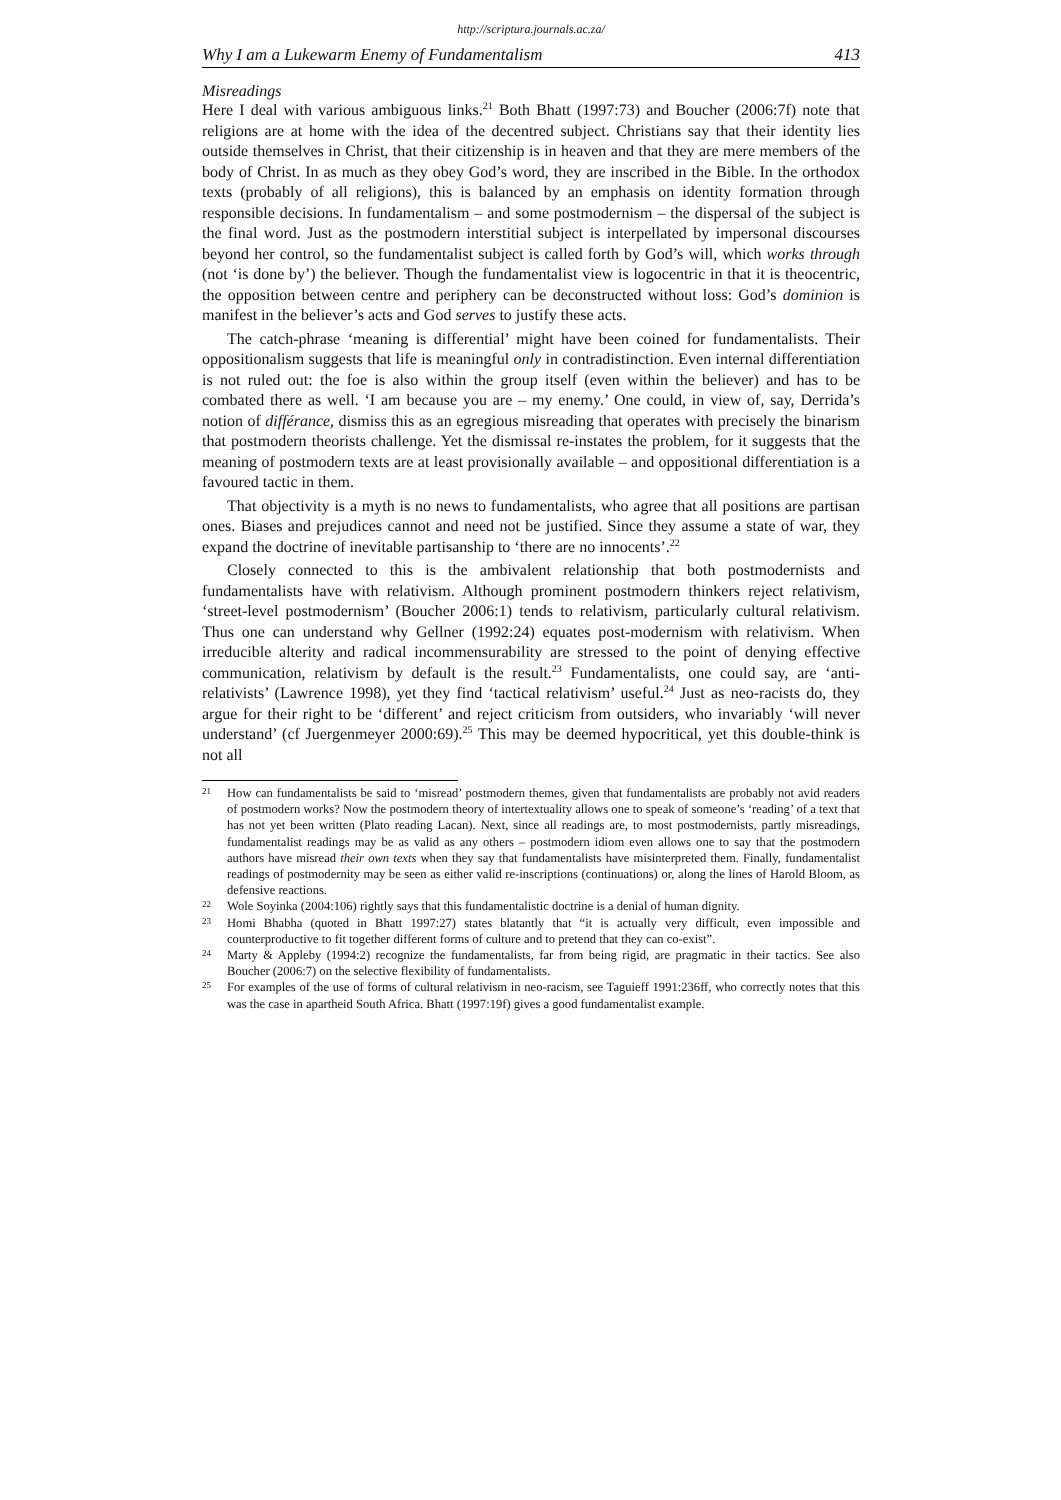http://scriptura.journals.ac.za/
Why I am a Lukewarm Enemy of Fundamentalism 413
Misreadings
Here I deal with various ambiguous links.<sup>21</sup> Both Bhatt (1997:73) and Boucher (2006:7f) note that religions are at home with the idea of the decentred subject. Christians say that their identity lies outside themselves in Christ, that their citizenship is in heaven and that they are mere members of the body of Christ. In as much as they obey God’s word, they are inscribed in the Bible. In the orthodox texts (probably of all religions), this is balanced by an emphasis on identity formation through responsible decisions. In fundamentalism – and some postmodernism – the dispersal of the subject is the final word. Just as the postmodern interstitial subject is interpellated by impersonal discourses beyond her control, so the fundamentalist subject is called forth by God’s will, which works through (not ‘is done by’) the believer. Though the fundamentalist view is logocentric in that it is theocentric, the opposition between centre and periphery can be deconstructed without loss: God’s dominion is manifest in the believer’s acts and God serves to justify these acts.
The catch-phrase ‘meaning is differential’ might have been coined for fundamentalists. Their oppositionalism suggests that life is meaningful only in contradistinction. Even internal differentiation is not ruled out: the foe is also within the group itself (even within the believer) and has to be combated there as well. ‘I am because you are – my enemy.’ One could, in view of, say, Derrida’s notion of différance, dismiss this as an egregious misreading that operates with precisely the binarism that postmodern theorists challenge. Yet the dismissal re-instates the problem, for it suggests that the meaning of postmodern texts are at least provisionally available – and oppositional differentiation is a favoured tactic in them.
That objectivity is a myth is no news to fundamentalists, who agree that all positions are partisan ones. Biases and prejudices cannot and need not be justified. Since they assume a state of war, they expand the doctrine of inevitable partisanship to ‘there are no innocents’.<sup>22</sup>
Closely connected to this is the ambivalent relationship that both postmodernists and fundamentalists have with relativism. Although prominent postmodern thinkers reject relativism, ‘street-level postmodernism’ (Boucher 2006:1) tends to relativism, particularly cultural relativism. Thus one can understand why Gellner (1992:24) equates post-modernism with relativism. When irreducible alterity and radical incommensurability are stressed to the point of denying effective communication, relativism by default is the result.<sup>23</sup> Fundamentalists, one could say, are ‘anti-relativists’ (Lawrence 1998), yet they find ‘tactical relativism’ useful.<sup>24</sup> Just as neo-racists do, they argue for their right to be ‘different’ and reject criticism from outsiders, who invariably ‘will never understand’ (cf Juergenmeyer 2000:69).<sup>25</sup> This may be deemed hypocritical, yet this double-think is not all
21 How can fundamentalists be said to ‘misread’ postmodern themes, given that fundamentalists are probably not avid readers of postmodern works? Now the postmodern theory of intertextuality allows one to speak of someone’s ‘reading’ of a text that has not yet been written (Plato reading Lacan). Next, since all readings are, to most postmodernists, partly misreadings, fundamentalist readings may be as valid as any others – postmodern idiom even allows one to say that the postmodern authors have misread their own texts when they say that fundamentalists have misinterpreted them. Finally, fundamentalist readings of postmodernity may be seen as either valid re-inscriptions (continuations) or, along the lines of Harold Bloom, as defensive reactions.
22 Wole Soyinka (2004:106) rightly says that this fundamentalistic doctrine is a denial of human dignity.
23 Homi Bhabha (quoted in Bhatt 1997:27) states blatantly that “it is actually very difficult, even impossible and counterproductive to fit together different forms of culture and to pretend that they can co-exist”.
24 Marty & Appleby (1994:2) recognize the fundamentalists, far from being rigid, are pragmatic in their tactics. See also Boucher (2006:7) on the selective flexibility of fundamentalists.
25 For examples of the use of forms of cultural relativism in neo-racism, see Taguieff 1991:236ff, who correctly notes that this was the case in apartheid South Africa. Bhatt (1997:19f) gives a good fundamentalist example.